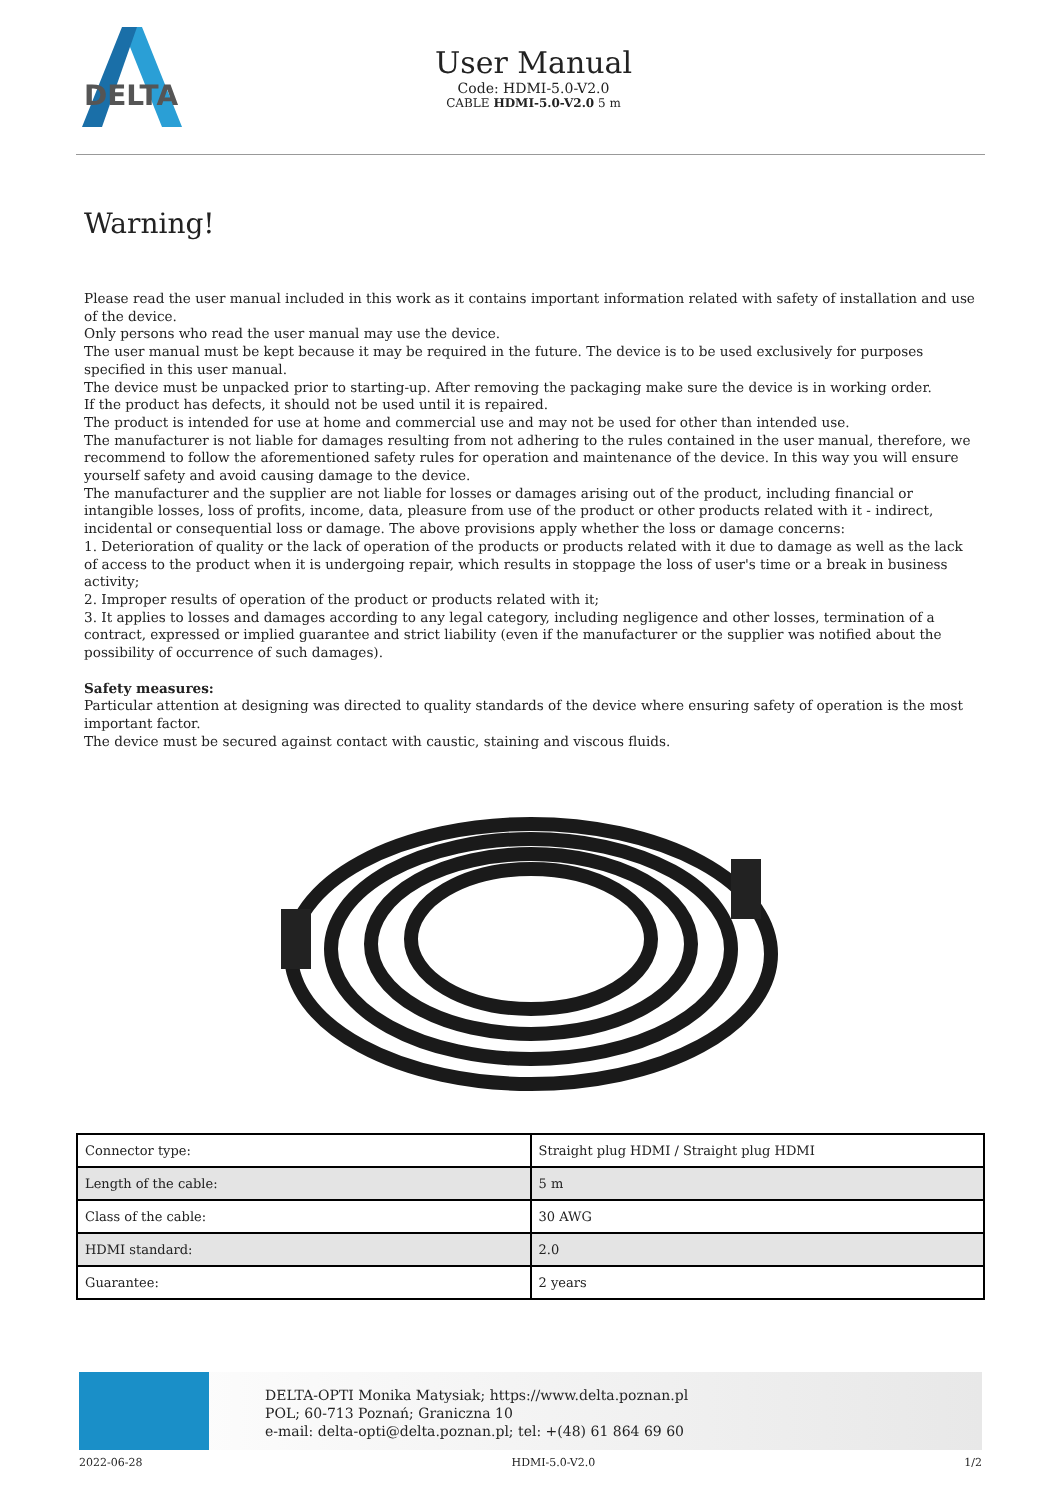DELTA
User Manual
Code: HDMI-5.0-V2.0
CABLE HDMI-5.0-V2.0 5 m
Warning!
Please read the user manual included in this work as it contains important information related with safety of installation and use of the device.
Only persons who read the user manual may use the device.
The user manual must be kept because it may be required in the future. The device is to be used exclusively for purposes specified in this user manual.
The device must be unpacked prior to starting-up. After removing the packaging make sure the device is in working order.
If the product has defects, it should not be used until it is repaired.
The product is intended for use at home and commercial use and may not be used for other than intended use.
The manufacturer is not liable for damages resulting from not adhering to the rules contained in the user manual, therefore, we recommend to follow the aforementioned safety rules for operation and maintenance of the device. In this way you will ensure yourself safety and avoid causing damage to the device.
The manufacturer and the supplier are not liable for losses or damages arising out of the product, including financial or intangible losses, loss of profits, income, data, pleasure from use of the product or other products related with it - indirect, incidental or consequential loss or damage. The above provisions apply whether the loss or damage concerns:
1. Deterioration of quality or the lack of operation of the products or products related with it due to damage as well as the lack of access to the product when it is undergoing repair, which results in stoppage the loss of user's time or a break in business activity;
2. Improper results of operation of the product or products related with it;
3. It applies to losses and damages according to any legal category, including negligence and other losses, termination of a contract, expressed or implied guarantee and strict liability (even if the manufacturer or the supplier was notified about the possibility of occurrence of such damages).
Safety measures:
Particular attention at designing was directed to quality standards of the device where ensuring safety of operation is the most important factor.
The device must be secured against contact with caustic, staining and viscous fluids.
| Connector type: | Straight plug HDMI / Straight plug HDMI |
| Length of the cable: | 5 m |
| Class of the cable: | 30 AWG |
| HDMI standard: | 2.0 |
| Guarantee: | 2 years |
DELTA-OPTI Monika Matysiak; https://www.delta.poznan.pl
POL; 60-713 Poznań; Graniczna 10
e-mail: delta-opti@delta.poznan.pl; tel: +(48) 61 864 69 60
2022-06-28 HDMI-5.0-V2.0 1/2